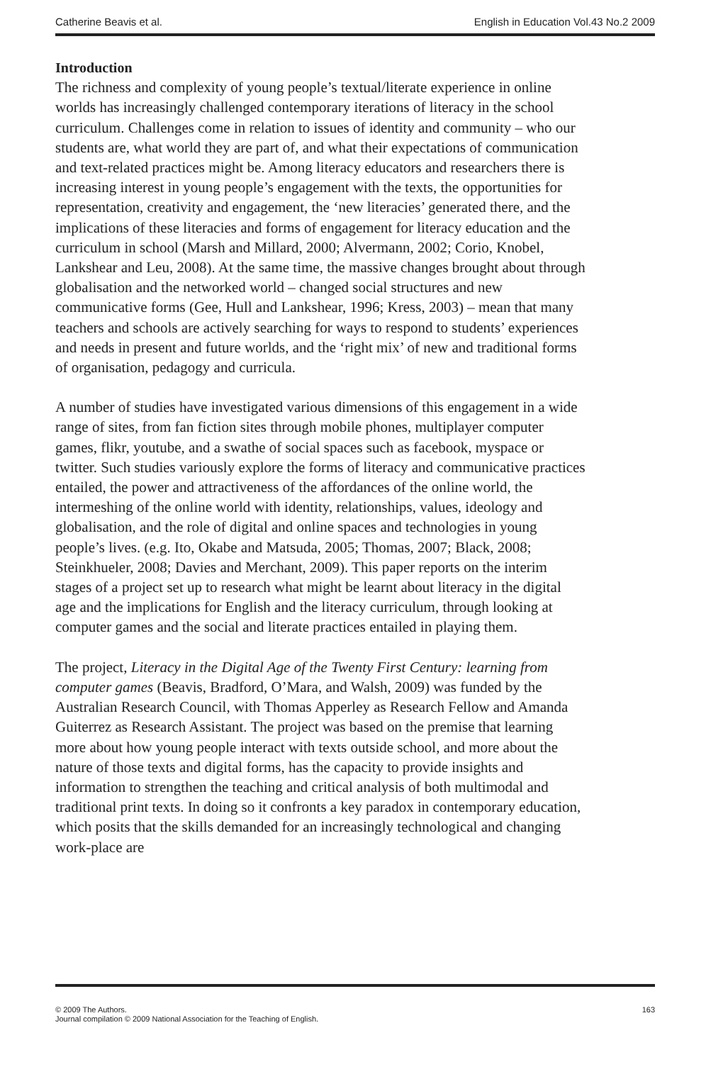Catherine Beavis et al. English in Education Vol.43 No.2 2009
Introduction
The richness and complexity of young people’s textual/literate experience in online worlds has increasingly challenged contemporary iterations of literacy in the school curriculum. Challenges come in relation to issues of identity and community – who our students are, what world they are part of, and what their expectations of communication and text-related practices might be. Among literacy educators and researchers there is increasing interest in young people’s engagement with the texts, the opportunities for representation, creativity and engagement, the ‘new literacies’ generated there, and the implications of these literacies and forms of engagement for literacy education and the curriculum in school (Marsh and Millard, 2000; Alvermann, 2002; Corio, Knobel, Lankshear and Leu, 2008). At the same time, the massive changes brought about through globalisation and the networked world – changed social structures and new communicative forms (Gee, Hull and Lankshear, 1996; Kress, 2003) – mean that many teachers and schools are actively searching for ways to respond to students’ experiences and needs in present and future worlds, and the ‘right mix’ of new and traditional forms of organisation, pedagogy and curricula.
A number of studies have investigated various dimensions of this engagement in a wide range of sites, from fan fiction sites through mobile phones, multiplayer computer games, flikr, youtube, and a swathe of social spaces such as facebook, myspace or twitter. Such studies variously explore the forms of literacy and communicative practices entailed, the power and attractiveness of the affordances of the online world, the intermeshing of the online world with identity, relationships, values, ideology and globalisation, and the role of digital and online spaces and technologies in young people’s lives. (e.g. Ito, Okabe and Matsuda, 2005; Thomas, 2007; Black, 2008; Steinkhueler, 2008; Davies and Merchant, 2009). This paper reports on the interim stages of a project set up to research what might be learnt about literacy in the digital age and the implications for English and the literacy curriculum, through looking at computer games and the social and literate practices entailed in playing them.
The project, Literacy in the Digital Age of the Twenty First Century: learning from computer games (Beavis, Bradford, O’Mara, and Walsh, 2009) was funded by the Australian Research Council, with Thomas Apperley as Research Fellow and Amanda Guiterrez as Research Assistant. The project was based on the premise that learning more about how young people interact with texts outside school, and more about the nature of those texts and digital forms, has the capacity to provide insights and information to strengthen the teaching and critical analysis of both multimodal and traditional print texts. In doing so it confronts a key paradox in contemporary education, which posits that the skills demanded for an increasingly technological and changing work-place are
© 2009 The Authors.
Journal compilation © 2009 National Association for the Teaching of English. 163